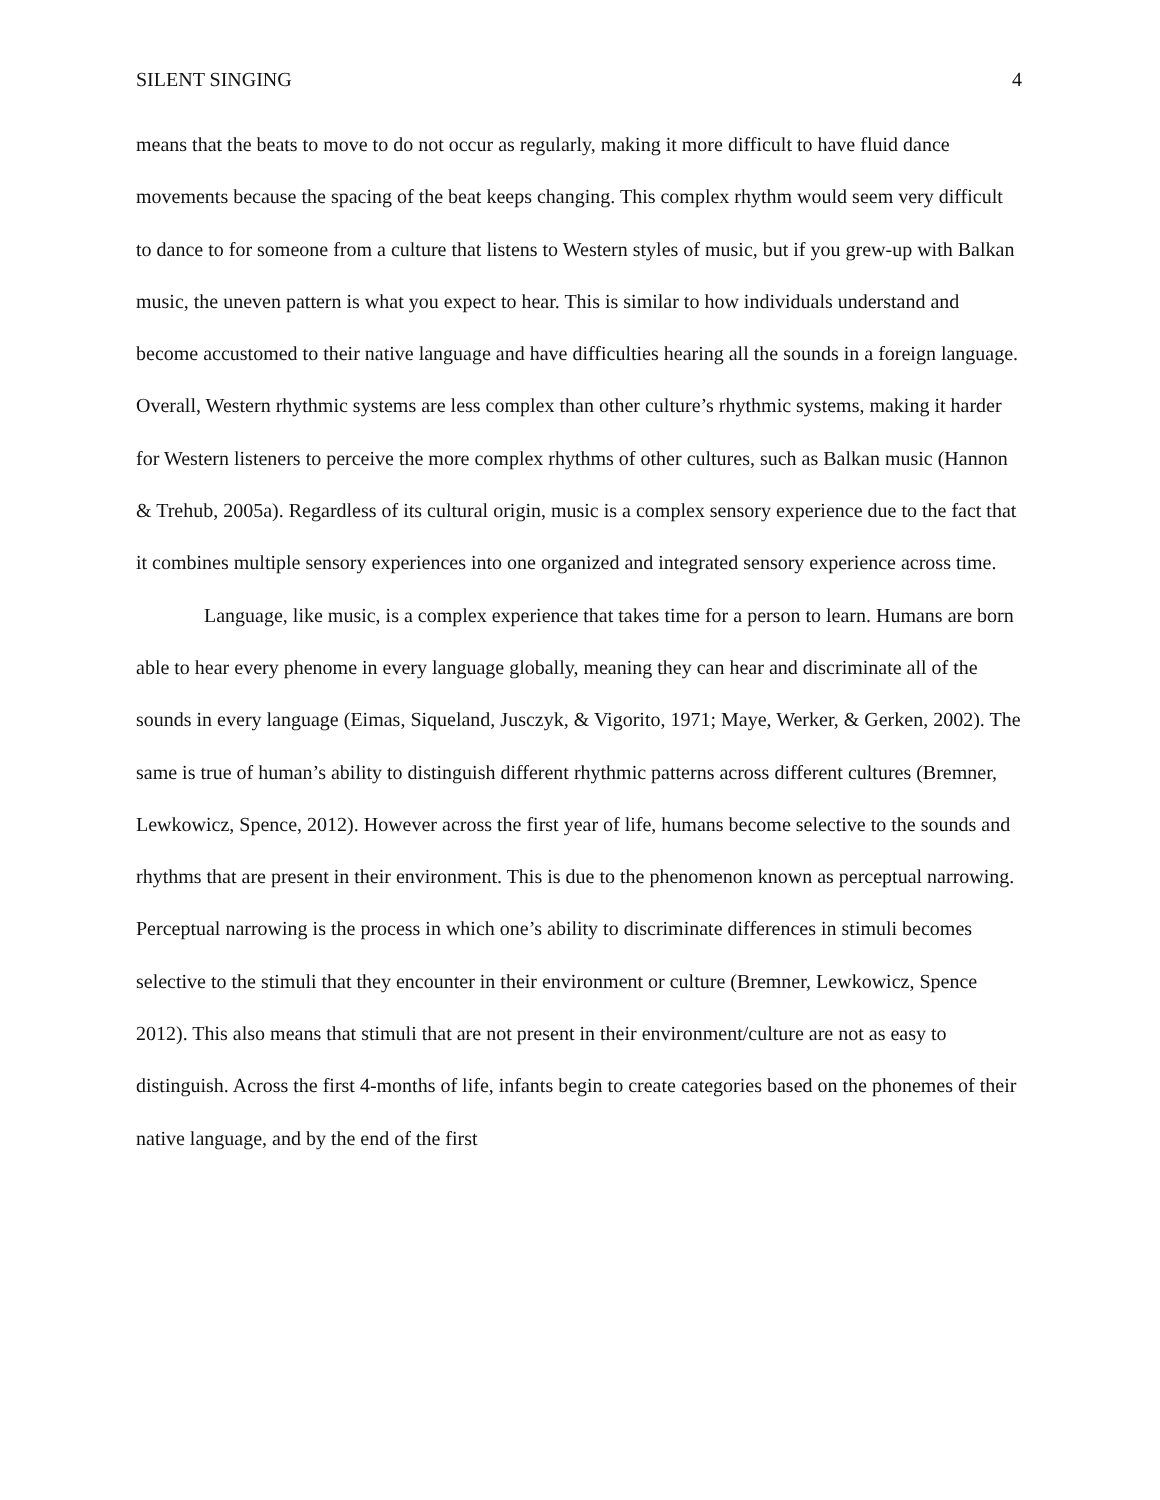SILENT SINGING 4
means that the beats to move to do not occur as regularly, making it more difficult to have fluid dance movements because the spacing of the beat keeps changing. This complex rhythm would seem very difficult to dance to for someone from a culture that listens to Western styles of music, but if you grew-up with Balkan music, the uneven pattern is what you expect to hear. This is similar to how individuals understand and become accustomed to their native language and have difficulties hearing all the sounds in a foreign language. Overall, Western rhythmic systems are less complex than other culture’s rhythmic systems, making it harder for Western listeners to perceive the more complex rhythms of other cultures, such as Balkan music (Hannon & Trehub, 2005a). Regardless of its cultural origin, music is a complex sensory experience due to the fact that it combines multiple sensory experiences into one organized and integrated sensory experience across time.
Language, like music, is a complex experience that takes time for a person to learn. Humans are born able to hear every phenome in every language globally, meaning they can hear and discriminate all of the sounds in every language (Eimas, Siqueland, Jusczyk, & Vigorito, 1971; Maye, Werker, & Gerken, 2002). The same is true of human’s ability to distinguish different rhythmic patterns across different cultures (Bremner, Lewkowicz, Spence, 2012). However across the first year of life, humans become selective to the sounds and rhythms that are present in their environment. This is due to the phenomenon known as perceptual narrowing. Perceptual narrowing is the process in which one’s ability to discriminate differences in stimuli becomes selective to the stimuli that they encounter in their environment or culture (Bremner, Lewkowicz, Spence 2012). This also means that stimuli that are not present in their environment/culture are not as easy to distinguish. Across the first 4-months of life, infants begin to create categories based on the phonemes of their native language, and by the end of the first